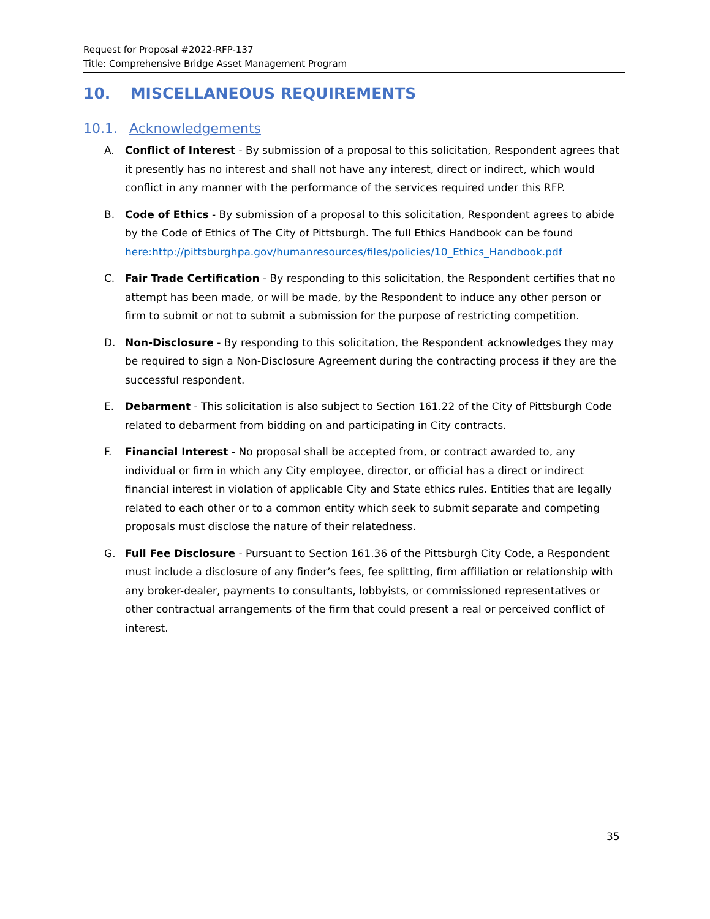Request for Proposal #2022-RFP-137
Title: Comprehensive Bridge Asset Management Program
10. MISCELLANEOUS REQUIREMENTS
10.1. Acknowledgements
A. Conflict of Interest - By submission of a proposal to this solicitation, Respondent agrees that it presently has no interest and shall not have any interest, direct or indirect, which would conflict in any manner with the performance of the services required under this RFP.
B. Code of Ethics - By submission of a proposal to this solicitation, Respondent agrees to abide by the Code of Ethics of The City of Pittsburgh. The full Ethics Handbook can be found here:http://pittsburghpa.gov/humanresources/files/policies/10_Ethics_Handbook.pdf
C. Fair Trade Certification - By responding to this solicitation, the Respondent certifies that no attempt has been made, or will be made, by the Respondent to induce any other person or firm to submit or not to submit a submission for the purpose of restricting competition.
D. Non-Disclosure - By responding to this solicitation, the Respondent acknowledges they may be required to sign a Non-Disclosure Agreement during the contracting process if they are the successful respondent.
E. Debarment - This solicitation is also subject to Section 161.22 of the City of Pittsburgh Code related to debarment from bidding on and participating in City contracts.
F. Financial Interest - No proposal shall be accepted from, or contract awarded to, any individual or firm in which any City employee, director, or official has a direct or indirect financial interest in violation of applicable City and State ethics rules. Entities that are legally related to each other or to a common entity which seek to submit separate and competing proposals must disclose the nature of their relatedness.
G. Full Fee Disclosure - Pursuant to Section 161.36 of the Pittsburgh City Code, a Respondent must include a disclosure of any finder’s fees, fee splitting, firm affiliation or relationship with any broker-dealer, payments to consultants, lobbyists, or commissioned representatives or other contractual arrangements of the firm that could present a real or perceived conflict of interest.
35